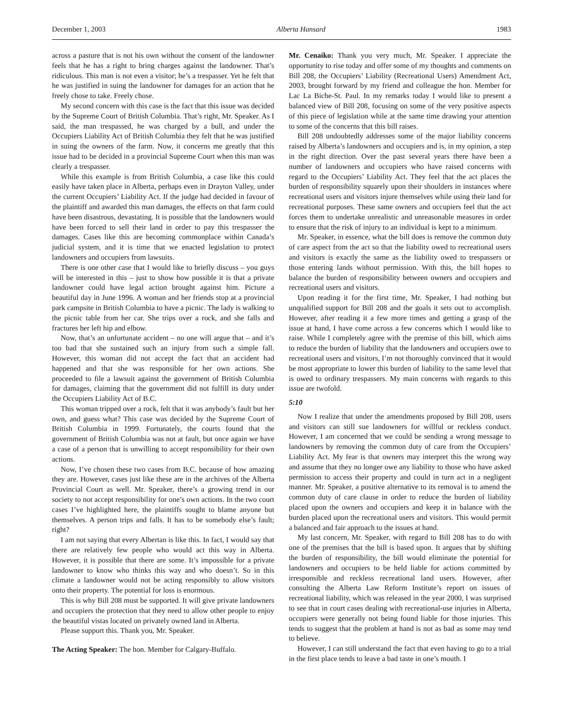December 1, 2003 Alberta Hansard 1983
across a pasture that is not his own without the consent of the landowner feels that he has a right to bring charges against the landowner. That’s ridiculous. This man is not even a visitor; he’s a trespasser. Yet he felt that he was justified in suing the landowner for damages for an action that he freely chose to take. Freely chose.
My second concern with this case is the fact that this issue was decided by the Supreme Court of British Columbia. That’s right, Mr. Speaker. As I said, the man trespassed, he was charged by a bull, and under the Occupiers Liability Act of British Columbia they felt that he was justified in suing the owners of the farm. Now, it concerns me greatly that this issue had to be decided in a provincial Supreme Court when this man was clearly a trespasser.
While this example is from British Columbia, a case like this could easily have taken place in Alberta, perhaps even in Drayton Valley, under the current Occupiers’ Liability Act. If the judge had decided in favour of the plaintiff and awarded this man damages, the effects on that farm could have been disastrous, devastating. It is possible that the landowners would have been forced to sell their land in order to pay this trespasser the damages. Cases like this are becoming commonplace within Canada’s judicial system, and it is time that we enacted legislation to protect landowners and occupiers from lawsuits.
There is one other case that I would like to briefly discuss – you guys will be interested in this – just to show how possible it is that a private landowner could have legal action brought against him. Picture a beautiful day in June 1996. A woman and her friends stop at a provincial park campsite in British Columbia to have a picnic. The lady is walking to the picnic table from her car. She trips over a rock, and she falls and fractures her left hip and elbow.
Now, that’s an unfortunate accident – no one will argue that – and it’s too bad that she sustained such an injury from such a simple fall. However, this woman did not accept the fact that an accident had happened and that she was responsible for her own actions. She proceeded to file a lawsuit against the government of British Columbia for damages, claiming that the government did not fulfill its duty under the Occupiers Liability Act of B.C.
This woman tripped over a rock, felt that it was anybody’s fault but her own, and guess what? This case was decided by the Supreme Court of British Columbia in 1999. Fortunately, the courts found that the government of British Columbia was not at fault, but once again we have a case of a person that is unwilling to accept responsibility for their own actions.
Now, I’ve chosen these two cases from B.C. because of how amazing they are. However, cases just like these are in the archives of the Alberta Provincial Court as well. Mr. Speaker, there’s a growing trend in our society to not accept responsibility for one’s own actions. In the two court cases I’ve highlighted here, the plaintiffs sought to blame anyone but themselves. A person trips and falls. It has to be somebody else’s fault; right?
I am not saying that every Albertan is like this. In fact, I would say that there are relatively few people who would act this way in Alberta. However, it is possible that there are some. It’s impossible for a private landowner to know who thinks this way and who doesn’t. So in this climate a landowner would not be acting responsibly to allow visitors onto their property. The potential for loss is enormous.
This is why Bill 208 must be supported. It will give private landowners and occupiers the protection that they need to allow other people to enjoy the beautiful vistas located on privately owned land in Alberta.
Please support this. Thank you, Mr. Speaker.
The Acting Speaker: The hon. Member for Calgary-Buffalo.
Mr. Cenaiko: Thank you very much, Mr. Speaker. I appreciate the opportunity to rise today and offer some of my thoughts and comments on Bill 208, the Occupiers’ Liability (Recreational Users) Amendment Act, 2003, brought forward by my friend and colleague the hon. Member for Lac La Biche-St. Paul. In my remarks today I would like to present a balanced view of Bill 208, focusing on some of the very positive aspects of this piece of legislation while at the same time drawing your attention to some of the concerns that this bill raises.
Bill 208 undoubtedly addresses some of the major liability concerns raised by Alberta’s landowners and occupiers and is, in my opinion, a step in the right direction. Over the past several years there have been a number of landowners and occupiers who have raised concerns with regard to the Occupiers’ Liability Act. They feel that the act places the burden of responsibility squarely upon their shoulders in instances where recreational users and visitors injure themselves while using their land for recreational purposes. These same owners and occupiers feel that the act forces them to undertake unrealistic and unreasonable measures in order to ensure that the risk of injury to an individual is kept to a minimum.
Mr. Speaker, in essence, what the bill does is remove the common duty of care aspect from the act so that the liability owed to recreational users and visitors is exactly the same as the liability owed to trespassers or those entering lands without permission. With this, the bill hopes to balance the burden of responsibility between owners and occupiers and recreational users and visitors.
Upon reading it for the first time, Mr. Speaker, I had nothing but unqualified support for Bill 208 and the goals it sets out to accomplish. However, after reading it a few more times and getting a grasp of the issue at hand, I have come across a few concerns which I would like to raise. While I completely agree with the premise of this bill, which aims to reduce the burden of liability that the landowners and occupiers owe to recreational users and visitors, I’m not thoroughly convinced that it would be most appropriate to lower this burden of liability to the same level that is owed to ordinary trespassers. My main concerns with regards to this issue are twofold.
5:10
Now I realize that under the amendments proposed by Bill 208, users and visitors can still sue landowners for willful or reckless conduct. However, I am concerned that we could be sending a wrong message to landowners by removing the common duty of care from the Occupiers’ Liability Act. My fear is that owners may interpret this the wrong way and assume that they no longer owe any liability to those who have asked permission to access their property and could in turn act in a negligent manner. Mr. Speaker, a positive alternative to its removal is to amend the common duty of care clause in order to reduce the burden of liability placed upon the owners and occupiers and keep it in balance with the burden placed upon the recreational users and visitors. This would permit a balanced and fair approach to the issues at hand.
My last concern, Mr. Speaker, with regard to Bill 208 has to do with one of the premises that the bill is based upon. It argues that by shifting the burden of responsibility, the bill would eliminate the potential for landowners and occupiers to be held liable for actions committed by irresponsible and reckless recreational land users. However, after consulting the Alberta Law Reform Institute’s report on issues of recreational liability, which was released in the year 2000, I was surprised to see that in court cases dealing with recreational-use injuries in Alberta, occupiers were generally not being found liable for those injuries. This tends to suggest that the problem at hand is not as bad as some may tend to believe.
However, I can still understand the fact that even having to go to a trial in the first place tends to leave a bad taste in one’s mouth. I